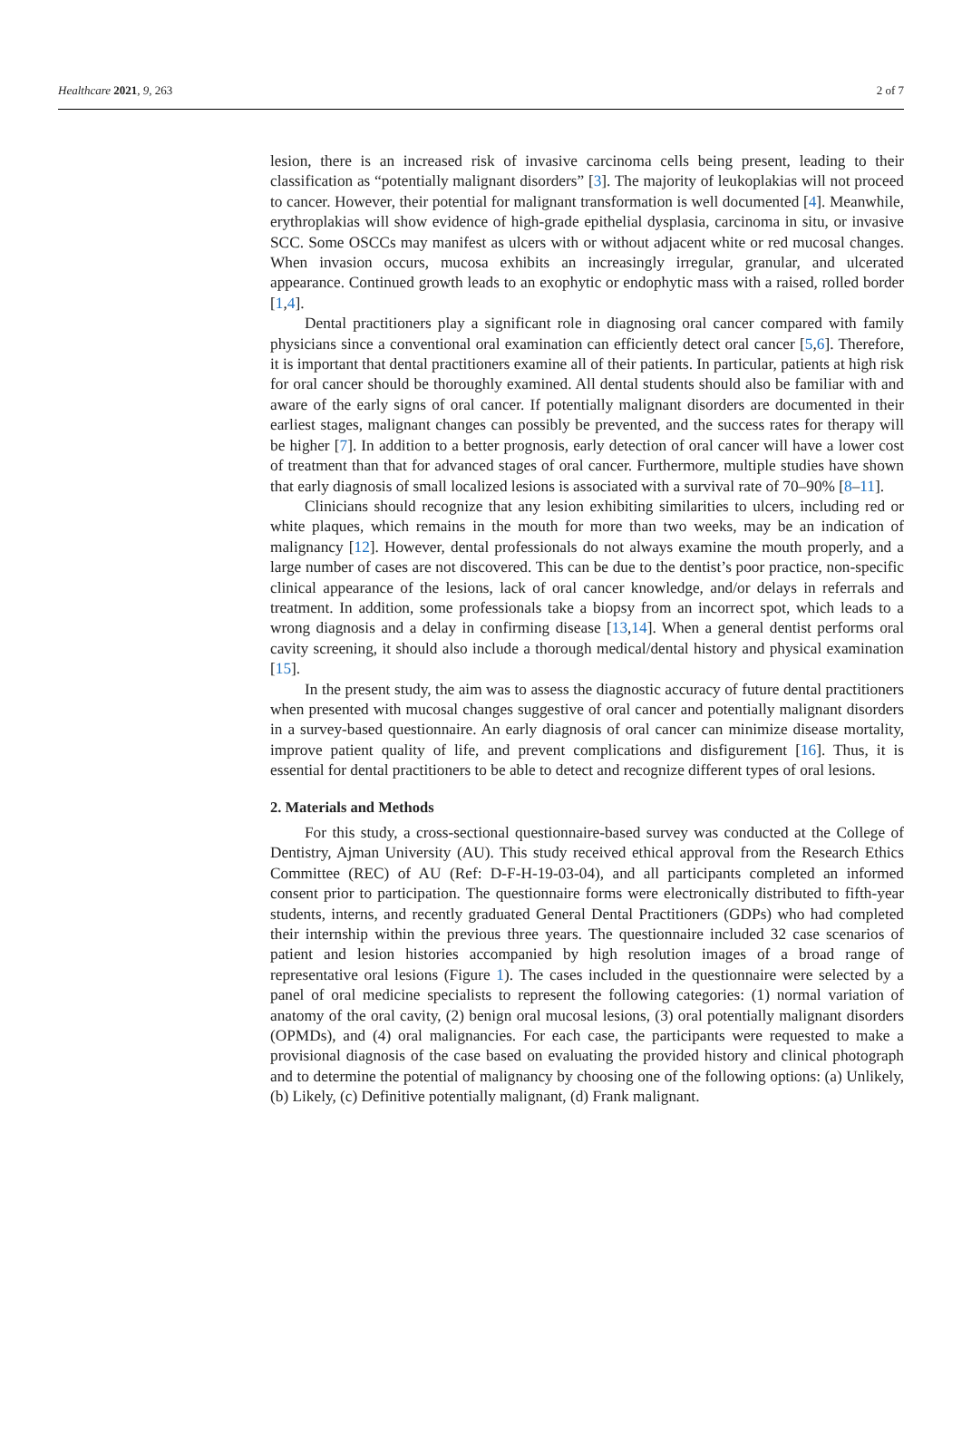Healthcare 2021, 9, 263 2 of 7
lesion, there is an increased risk of invasive carcinoma cells being present, leading to their classification as “potentially malignant disorders” [3]. The majority of leukoplakias will not proceed to cancer. However, their potential for malignant transformation is well documented [4]. Meanwhile, erythroplakias will show evidence of high-grade epithelial dysplasia, carcinoma in situ, or invasive SCC. Some OSCCs may manifest as ulcers with or without adjacent white or red mucosal changes. When invasion occurs, mucosa exhibits an increasingly irregular, granular, and ulcerated appearance. Continued growth leads to an exophytic or endophytic mass with a raised, rolled border [1,4].
Dental practitioners play a significant role in diagnosing oral cancer compared with family physicians since a conventional oral examination can efficiently detect oral cancer [5,6]. Therefore, it is important that dental practitioners examine all of their patients. In particular, patients at high risk for oral cancer should be thoroughly examined. All dental students should also be familiar with and aware of the early signs of oral cancer. If potentially malignant disorders are documented in their earliest stages, malignant changes can possibly be prevented, and the success rates for therapy will be higher [7]. In addition to a better prognosis, early detection of oral cancer will have a lower cost of treatment than that for advanced stages of oral cancer. Furthermore, multiple studies have shown that early diagnosis of small localized lesions is associated with a survival rate of 70–90% [8–11].
Clinicians should recognize that any lesion exhibiting similarities to ulcers, including red or white plaques, which remains in the mouth for more than two weeks, may be an indication of malignancy [12]. However, dental professionals do not always examine the mouth properly, and a large number of cases are not discovered. This can be due to the dentist’s poor practice, non-specific clinical appearance of the lesions, lack of oral cancer knowledge, and/or delays in referrals and treatment. In addition, some professionals take a biopsy from an incorrect spot, which leads to a wrong diagnosis and a delay in confirming disease [13,14]. When a general dentist performs oral cavity screening, it should also include a thorough medical/dental history and physical examination [15].
In the present study, the aim was to assess the diagnostic accuracy of future dental practitioners when presented with mucosal changes suggestive of oral cancer and potentially malignant disorders in a survey-based questionnaire. An early diagnosis of oral cancer can minimize disease mortality, improve patient quality of life, and prevent complications and disfigurement [16]. Thus, it is essential for dental practitioners to be able to detect and recognize different types of oral lesions.
2. Materials and Methods
For this study, a cross-sectional questionnaire-based survey was conducted at the College of Dentistry, Ajman University (AU). This study received ethical approval from the Research Ethics Committee (REC) of AU (Ref: D-F-H-19-03-04), and all participants completed an informed consent prior to participation. The questionnaire forms were electronically distributed to fifth-year students, interns, and recently graduated General Dental Practitioners (GDPs) who had completed their internship within the previous three years. The questionnaire included 32 case scenarios of patient and lesion histories accompanied by high resolution images of a broad range of representative oral lesions (Figure 1). The cases included in the questionnaire were selected by a panel of oral medicine specialists to represent the following categories: (1) normal variation of anatomy of the oral cavity, (2) benign oral mucosal lesions, (3) oral potentially malignant disorders (OPMDs), and (4) oral malignancies. For each case, the participants were requested to make a provisional diagnosis of the case based on evaluating the provided history and clinical photograph and to determine the potential of malignancy by choosing one of the following options: (a) Unlikely, (b) Likely, (c) Definitive potentially malignant, (d) Frank malignant.